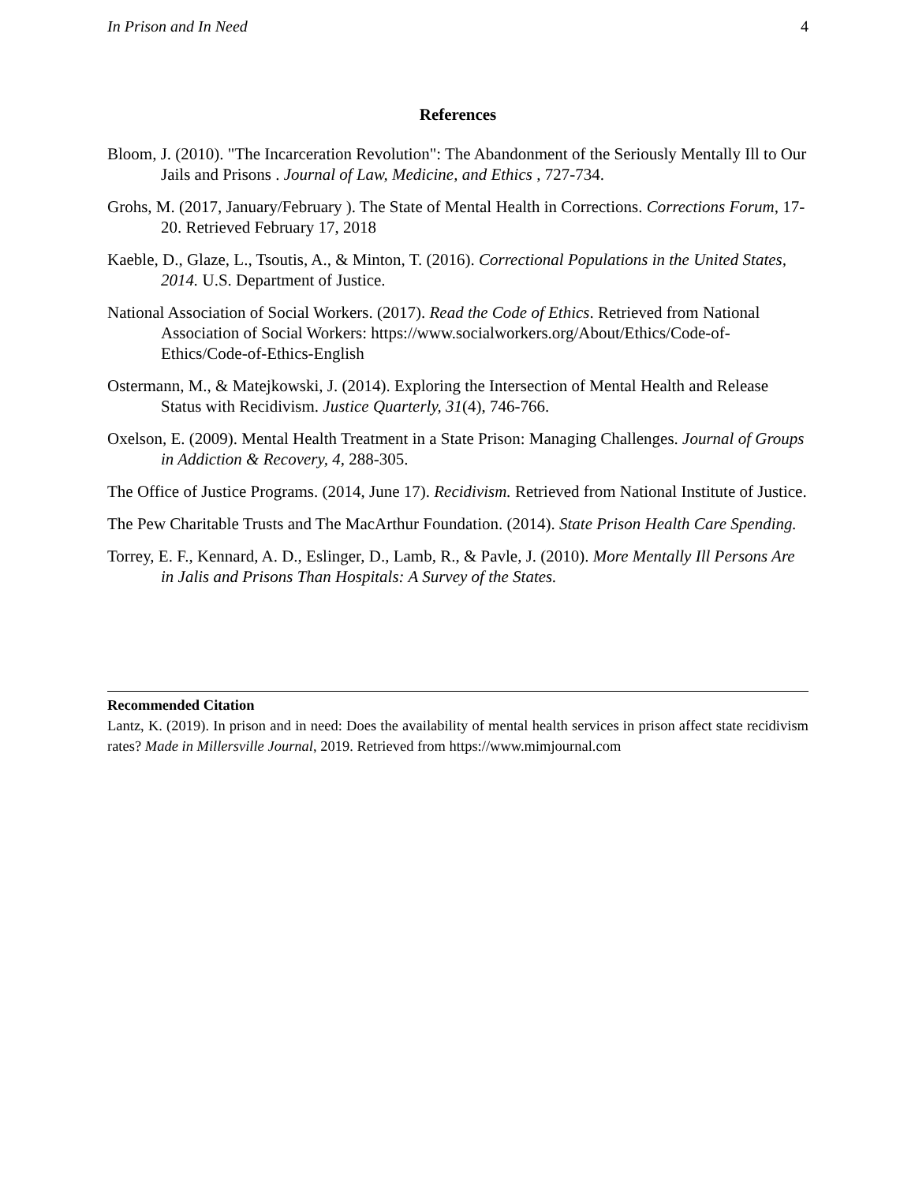In Prison and In Need 4
References
Bloom, J. (2010). "The Incarceration Revolution": The Abandonment of the Seriously Mentally Ill to Our Jails and Prisons . Journal of Law, Medicine, and Ethics , 727-734.
Grohs, M. (2017, January/February ). The State of Mental Health in Corrections. Corrections Forum, 17-20. Retrieved February 17, 2018
Kaeble, D., Glaze, L., Tsoutis, A., & Minton, T. (2016). Correctional Populations in the United States, 2014. U.S. Department of Justice.
National Association of Social Workers. (2017). Read the Code of Ethics. Retrieved from National Association of Social Workers: https://www.socialworkers.org/About/Ethics/Code-of-Ethics/Code-of-Ethics-English
Ostermann, M., & Matejkowski, J. (2014). Exploring the Intersection of Mental Health and Release Status with Recidivism. Justice Quarterly, 31(4), 746-766.
Oxelson, E. (2009). Mental Health Treatment in a State Prison: Managing Challenges. Journal of Groups in Addiction & Recovery, 4, 288-305.
The Office of Justice Programs. (2014, June 17). Recidivism. Retrieved from National Institute of Justice.
The Pew Charitable Trusts and The MacArthur Foundation. (2014). State Prison Health Care Spending.
Torrey, E. F., Kennard, A. D., Eslinger, D., Lamb, R., & Pavle, J. (2010). More Mentally Ill Persons Are in Jalis and Prisons Than Hospitals: A Survey of the States.
Recommended Citation
Lantz, K. (2019). In prison and in need: Does the availability of mental health services in prison affect state recidivism rates? Made in Millersville Journal, 2019. Retrieved from https://www.mimjournal.com